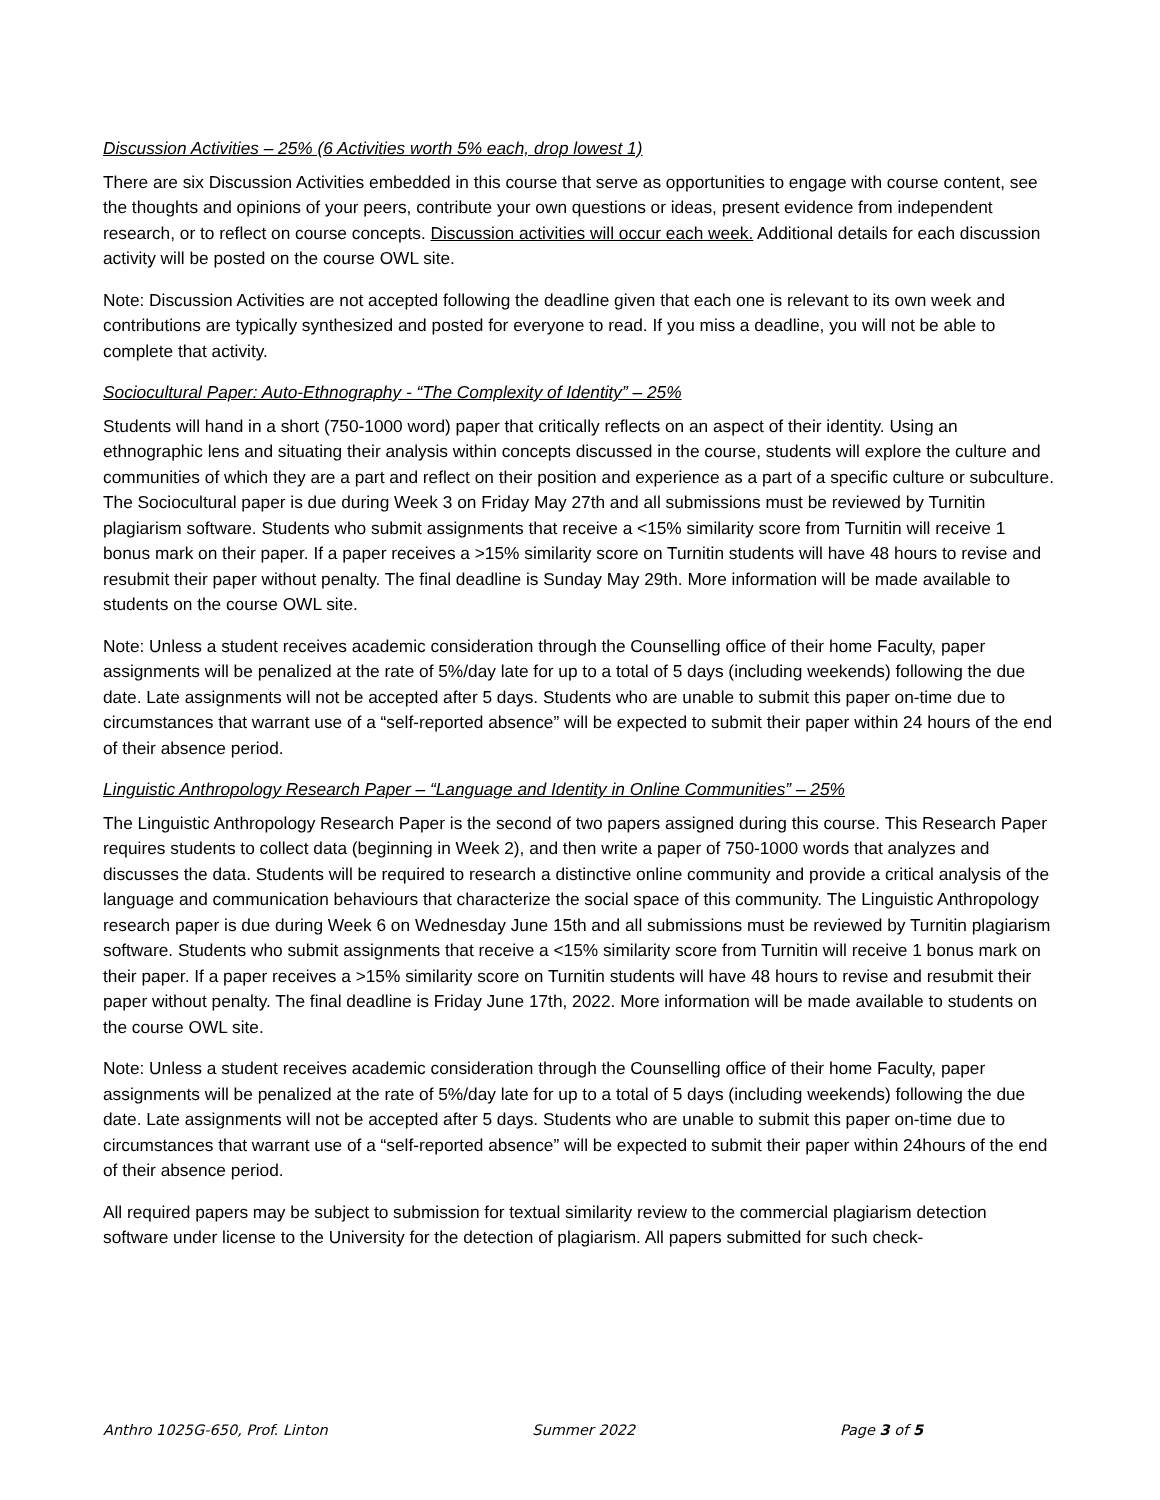Discussion Activities – 25% (6 Activities worth 5% each, drop lowest 1)
There are six Discussion Activities embedded in this course that serve as opportunities to engage with course content, see the thoughts and opinions of your peers, contribute your own questions or ideas, present evidence from independent research, or to reflect on course concepts. Discussion activities will occur each week. Additional details for each discussion activity will be posted on the course OWL site.
Note: Discussion Activities are not accepted following the deadline given that each one is relevant to its own week and contributions are typically synthesized and posted for everyone to read. If you miss a deadline, you will not be able to complete that activity.
Sociocultural Paper: Auto-Ethnography - “The Complexity of Identity” – 25%
Students will hand in a short (750-1000 word) paper that critically reflects on an aspect of their identity. Using an ethnographic lens and situating their analysis within concepts discussed in the course, students will explore the culture and communities of which they are a part and reflect on their position and experience as a part of a specific culture or subculture. The Sociocultural paper is due during Week 3 on Friday May 27th and all submissions must be reviewed by Turnitin plagiarism software. Students who submit assignments that receive a <15% similarity score from Turnitin will receive 1 bonus mark on their paper. If a paper receives a >15% similarity score on Turnitin students will have 48 hours to revise and resubmit their paper without penalty. The final deadline is Sunday May 29th. More information will be made available to students on the course OWL site.
Note: Unless a student receives academic consideration through the Counselling office of their home Faculty, paper assignments will be penalized at the rate of 5%/day late for up to a total of 5 days (including weekends) following the due date. Late assignments will not be accepted after 5 days. Students who are unable to submit this paper on-time due to circumstances that warrant use of a “self-reported absence” will be expected to submit their paper within 24 hours of the end of their absence period.
Linguistic Anthropology Research Paper – “Language and Identity in Online Communities” – 25%
The Linguistic Anthropology Research Paper is the second of two papers assigned during this course. This Research Paper requires students to collect data (beginning in Week 2), and then write a paper of 750-1000 words that analyzes and discusses the data. Students will be required to research a distinctive online community and provide a critical analysis of the language and communication behaviours that characterize the social space of this community. The Linguistic Anthropology research paper is due during Week 6 on Wednesday June 15th and all submissions must be reviewed by Turnitin plagiarism software. Students who submit assignments that receive a <15% similarity score from Turnitin will receive 1 bonus mark on their paper. If a paper receives a >15% similarity score on Turnitin students will have 48 hours to revise and resubmit their paper without penalty. The final deadline is Friday June 17th, 2022. More information will be made available to students on the course OWL site.
Note: Unless a student receives academic consideration through the Counselling office of their home Faculty, paper assignments will be penalized at the rate of 5%/day late for up to a total of 5 days (including weekends) following the due date. Late assignments will not be accepted after 5 days. Students who are unable to submit this paper on-time due to circumstances that warrant use of a “self-reported absence” will be expected to submit their paper within 24hours of the end of their absence period.
All required papers may be subject to submission for textual similarity review to the commercial plagiarism detection software under license to the University for the detection of plagiarism. All papers submitted for such check-
Anthro 1025G-650, Prof. Linton Summer 2022 Page 3 of 5